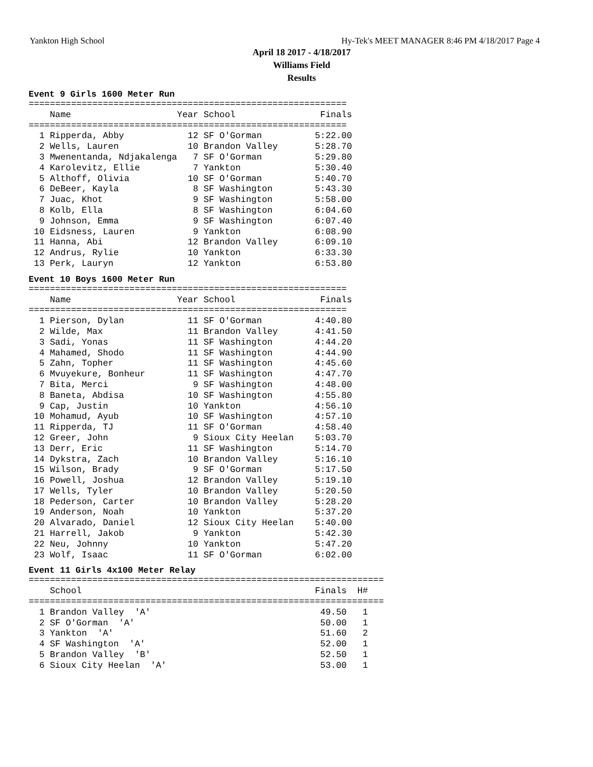Yankton High School Hy-Tek's MEET MANAGER 8:46 PM 4/18/2017 Page 4
April 18 2017 - 4/18/2017
Williams Field
Results
Event 9 Girls 1600 Meter Run
============================================================
    Name                    Year School                Finals
============================================================
  1 Ripperda, Abby            12 SF O'Gorman          5:22.00
  2 Wells, Lauren             10 Brandon Valley       5:28.70
  3 Mwenentanda, Ndjakalenga   7 SF O'Gorman          5:29.80
  4 Karolevitz, Ellie          7 Yankton              5:30.40
  5 Althoff, Olivia           10 SF O'Gorman          5:40.70
  6 DeBeer, Kayla              8 SF Washington        5:43.30
  7 Juac, Khot                 9 SF Washington        5:58.00
  8 Kolb, Ella                 8 SF Washington        6:04.60
  9 Johnson, Emma              9 SF Washington        6:07.40
 10 Eidsness, Lauren           9 Yankton              6:08.90
 11 Hanna, Abi                12 Brandon Valley       6:09.10
 12 Andrus, Rylie             10 Yankton              6:33.30
 13 Perk, Lauryn              12 Yankton              6:53.80
Event 10 Boys 1600 Meter Run
============================================================
    Name                    Year School                Finals
============================================================
  1 Pierson, Dylan            11 SF O'Gorman          4:40.80
  2 Wilde, Max                11 Brandon Valley       4:41.50
  3 Sadi, Yonas               11 SF Washington        4:44.20
  4 Mahamed, Shodo            11 SF Washington        4:44.90
  5 Zahn, Topher              11 SF Washington        4:45.60
  6 Mvuyekure, Bonheur        11 SF Washington        4:47.70
  7 Bita, Merci                9 SF Washington        4:48.00
  8 Baneta, Abdisa            10 SF Washington        4:55.80
  9 Cap, Justin               10 Yankton              4:56.10
 10 Mohamud, Ayub             10 SF Washington        4:57.10
 11 Ripperda, TJ              11 SF O'Gorman          4:58.40
 12 Greer, John                9 Sioux City Heelan    5:03.70
 13 Derr, Eric                11 SF Washington        5:14.70
 14 Dykstra, Zach             10 Brandon Valley       5:16.10
 15 Wilson, Brady              9 SF O'Gorman          5:17.50
 16 Powell, Joshua            12 Brandon Valley       5:19.10
 17 Wells, Tyler              10 Brandon Valley       5:20.50
 18 Pederson, Carter          10 Brandon Valley       5:28.20
 19 Anderson, Noah            10 Yankton              5:37.20
 20 Alvarado, Daniel          12 Sioux City Heelan    5:40.00
 21 Harrell, Jakob             9 Yankton              5:42.30
 22 Neu, Johnny               10 Yankton              5:47.20
 23 Wolf, Isaac               11 SF O'Gorman          6:02.00
Event 11 Girls 4x100 Meter Relay
===================================================================
    School                                            Finals  H#
===================================================================
  1 Brandon Valley  'A'                                49.50   1
  2 SF O'Gorman  'A'                                   50.00   1
  3 Yankton  'A'                                       51.60   2
  4 SF Washington  'A'                                 52.00   1
  5 Brandon Valley  'B'                                52.50   1
  6 Sioux City Heelan  'A'                             53.00   1